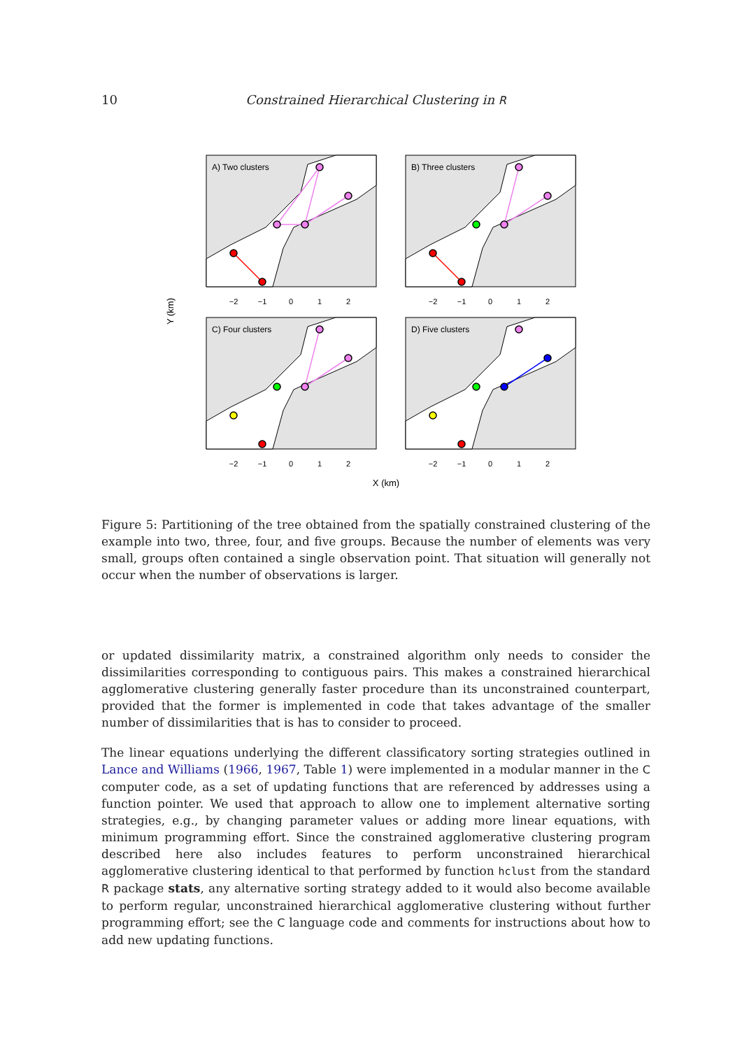10 Constrained Hierarchical Clustering in R
A) Two clusters
B) Three clusters
C) Four clusters
D) Five clusters
−2
−1
0
1
2
−2
−1
0
1
2
−2
−1
0
1
2
−2
−1
0
1
2
Y (km)
X (km)
Figure 5: Partitioning of the tree obtained from the spatially constrained clustering of the example into two, three, four, and five groups. Because the number of elements was very small, groups often contained a single observation point. That situation will generally not occur when the number of observations is larger.
or updated dissimilarity matrix, a constrained algorithm only needs to consider the dissimilarities corresponding to contiguous pairs. This makes a constrained hierarchical agglomerative clustering generally faster procedure than its unconstrained counterpart, provided that the former is implemented in code that takes advantage of the smaller number of dissimilarities that is has to consider to proceed.
The linear equations underlying the different classificatory sorting strategies outlined in Lance and Williams (1966, 1967, Table 1) were implemented in a modular manner in the C computer code, as a set of updating functions that are referenced by addresses using a function pointer. We used that approach to allow one to implement alternative sorting strategies, e.g., by changing parameter values or adding more linear equations, with minimum programming effort. Since the constrained agglomerative clustering program described here also includes features to perform unconstrained hierarchical agglomerative clustering identical to that performed by function hclust from the standard R package stats, any alternative sorting strategy added to it would also become available to perform regular, unconstrained hierarchical agglomerative clustering without further programming effort; see the C language code and comments for instructions about how to add new updating functions.